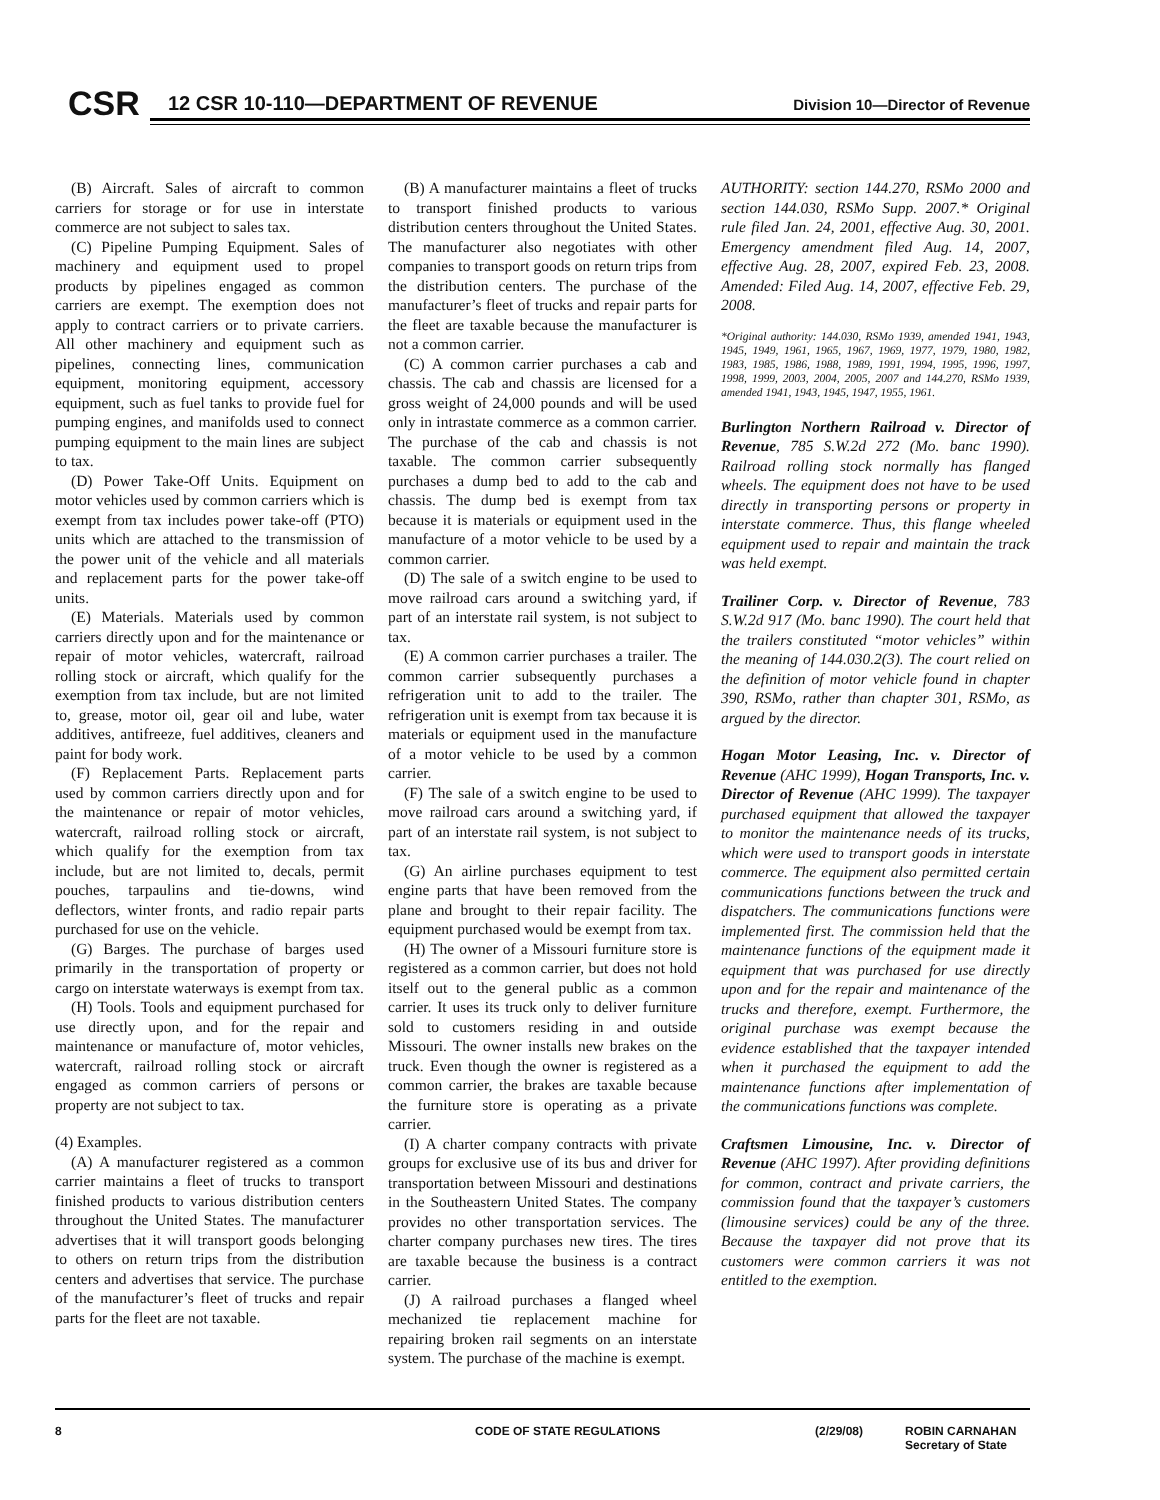CSR
12 CSR 10-110—DEPARTMENT OF REVENUE
Division 10—Director of Revenue
(B) Aircraft. Sales of aircraft to common carriers for storage or for use in interstate commerce are not subject to sales tax.
(C) Pipeline Pumping Equipment. Sales of machinery and equipment used to propel products by pipelines engaged as common carriers are exempt. The exemption does not apply to contract carriers or to private carriers. All other machinery and equipment such as pipelines, connecting lines, communication equipment, monitoring equipment, accessory equipment, such as fuel tanks to provide fuel for pumping engines, and manifolds used to connect pumping equipment to the main lines are subject to tax.
(D) Power Take-Off Units. Equipment on motor vehicles used by common carriers which is exempt from tax includes power take-off (PTO) units which are attached to the transmission of the power unit of the vehicle and all materials and replacement parts for the power take-off units.
(E) Materials. Materials used by common carriers directly upon and for the maintenance or repair of motor vehicles, watercraft, railroad rolling stock or aircraft, which qualify for the exemption from tax include, but are not limited to, grease, motor oil, gear oil and lube, water additives, antifreeze, fuel additives, cleaners and paint for body work.
(F) Replacement Parts. Replacement parts used by common carriers directly upon and for the maintenance or repair of motor vehicles, watercraft, railroad rolling stock or aircraft, which qualify for the exemption from tax include, but are not limited to, decals, permit pouches, tarpaulins and tie-downs, wind deflectors, winter fronts, and radio repair parts purchased for use on the vehicle.
(G) Barges. The purchase of barges used primarily in the transportation of property or cargo on interstate waterways is exempt from tax.
(H) Tools. Tools and equipment purchased for use directly upon, and for the repair and maintenance or manufacture of, motor vehicles, watercraft, railroad rolling stock or aircraft engaged as common carriers of persons or property are not subject to tax.
(4) Examples.
(A) A manufacturer registered as a common carrier maintains a fleet of trucks to transport finished products to various distribution centers throughout the United States. The manufacturer advertises that it will transport goods belonging to others on return trips from the distribution centers and advertises that service. The purchase of the manufacturer’s fleet of trucks and repair parts for the fleet are not taxable.
(B) A manufacturer maintains a fleet of trucks to transport finished products to various distribution centers throughout the United States. The manufacturer also negotiates with other companies to transport goods on return trips from the distribution centers. The purchase of the manufacturer’s fleet of trucks and repair parts for the fleet are taxable because the manufacturer is not a common carrier.
(C) A common carrier purchases a cab and chassis. The cab and chassis are licensed for a gross weight of 24,000 pounds and will be used only in intrastate commerce as a common carrier. The purchase of the cab and chassis is not taxable. The common carrier subsequently purchases a dump bed to add to the cab and chassis. The dump bed is exempt from tax because it is materials or equipment used in the manufacture of a motor vehicle to be used by a common carrier.
(D) The sale of a switch engine to be used to move railroad cars around a switching yard, if part of an interstate rail system, is not subject to tax.
(E) A common carrier purchases a trailer. The common carrier subsequently purchases a refrigeration unit to add to the trailer. The refrigeration unit is exempt from tax because it is materials or equipment used in the manufacture of a motor vehicle to be used by a common carrier.
(F) The sale of a switch engine to be used to move railroad cars around a switching yard, if part of an interstate rail system, is not subject to tax.
(G) An airline purchases equipment to test engine parts that have been removed from the plane and brought to their repair facility. The equipment purchased would be exempt from tax.
(H) The owner of a Missouri furniture store is registered as a common carrier, but does not hold itself out to the general public as a common carrier. It uses its truck only to deliver furniture sold to customers residing in and outside Missouri. The owner installs new brakes on the truck. Even though the owner is registered as a common carrier, the brakes are taxable because the furniture store is operating as a private carrier.
(I) A charter company contracts with private groups for exclusive use of its bus and driver for transportation between Missouri and destinations in the Southeastern United States. The company provides no other transportation services. The charter company purchases new tires. The tires are taxable because the business is a contract carrier.
(J) A railroad purchases a flanged wheel mechanized tie replacement machine for repairing broken rail segments on an interstate system. The purchase of the machine is exempt.
AUTHORITY: section 144.270, RSMo 2000 and section 144.030, RSMo Supp. 2007.* Original rule filed Jan. 24, 2001, effective Aug. 30, 2001. Emergency amendment filed Aug. 14, 2007, effective Aug. 28, 2007, expired Feb. 23, 2008. Amended: Filed Aug. 14, 2007, effective Feb. 29, 2008.
*Original authority: 144.030, RSMo 1939, amended 1941, 1943, 1945, 1949, 1961, 1965, 1967, 1969, 1977, 1979, 1980, 1982, 1983, 1985, 1986, 1988, 1989, 1991, 1994, 1995, 1996, 1997, 1998, 1999, 2003, 2004, 2005, 2007 and 144.270, RSMo 1939, amended 1941, 1943, 1945, 1947, 1955, 1961.
Burlington Northern Railroad v. Director of Revenue, 785 S.W.2d 272 (Mo. banc 1990). Railroad rolling stock normally has flanged wheels. The equipment does not have to be used directly in transporting persons or property in interstate commerce. Thus, this flange wheeled equipment used to repair and maintain the track was held exempt.
Trailiner Corp. v. Director of Revenue, 783 S.W.2d 917 (Mo. banc 1990). The court held that the trailers constituted “motor vehicles” within the meaning of 144.030.2(3). The court relied on the definition of motor vehicle found in chapter 390, RSMo, rather than chapter 301, RSMo, as argued by the director.
Hogan Motor Leasing, Inc. v. Director of Revenue (AHC 1999), Hogan Transports, Inc. v. Director of Revenue (AHC 1999). The taxpayer purchased equipment that allowed the taxpayer to monitor the maintenance needs of its trucks, which were used to transport goods in interstate commerce. The equipment also permitted certain communications functions between the truck and dispatchers. The communications functions were implemented first. The commission held that the maintenance functions of the equipment made it equipment that was purchased for use directly upon and for the repair and maintenance of the trucks and therefore, exempt. Furthermore, the original purchase was exempt because the evidence established that the taxpayer intended when it purchased the equipment to add the maintenance functions after implementation of the communications functions was complete.
Craftsmen Limousine, Inc. v. Director of Revenue (AHC 1997). After providing definitions for common, contract and private carriers, the commission found that the taxpayer’s customers (limousine services) could be any of the three. Because the taxpayer did not prove that its customers were common carriers it was not entitled to the exemption.
8 CODE OF STATE REGULATIONS (2/29/08) ROBIN CARNAHAN
Secretary of State